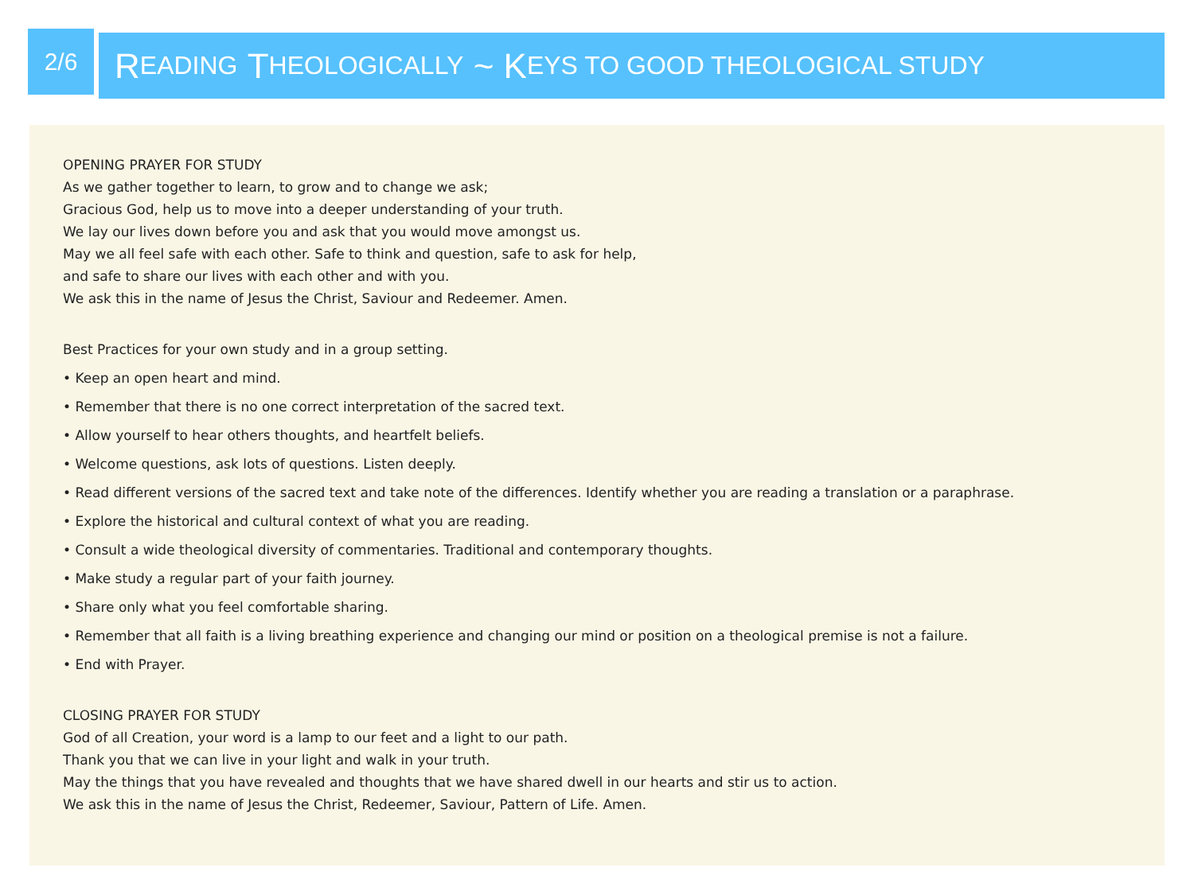2/6
R EADING T HEOLOGICALLY ~ K EYS TO GOOD THEOLOGICAL STUDY
OPENING PRAYER FOR STUDY
As we gather together to learn, to grow and to change we ask;
Gracious God, help us to move into a deeper understanding of your truth.
We lay our lives down before you and ask that you would move amongst us.
May we all feel safe with each other. Safe to think and question, safe to ask for help,
and safe to share our lives with each other and with you.
We ask this in the name of Jesus the Christ, Saviour and Redeemer. Amen.
Best Practices for your own study and in a group setting.
• Keep an open heart and mind.
• Remember that there is no one correct interpretation of the sacred text.
• Allow yourself to hear others thoughts, and heartfelt beliefs.
• Welcome questions, ask lots of questions. Listen deeply.
• Read different versions of the sacred text and take note of the differences. Identify whether you are reading a translation or a paraphrase.
• Explore the historical and cultural context of what you are reading.
• Consult a wide theological diversity of commentaries. Traditional and contemporary thoughts.
• Make study a regular part of your faith journey.
• Share only what you feel comfortable sharing.
• Remember that all faith is a living breathing experience and changing our mind or position on a theological premise is not a failure.
• End with Prayer.
CLOSING PRAYER FOR STUDY
God of all Creation, your word is a lamp to our feet and a light to our path.
Thank you that we can live in your light and walk in your truth.
May the things that you have revealed and thoughts that we have shared dwell in our hearts and stir us to action.
We ask this in the name of Jesus the Christ, Redeemer, Saviour, Pattern of Life. Amen.